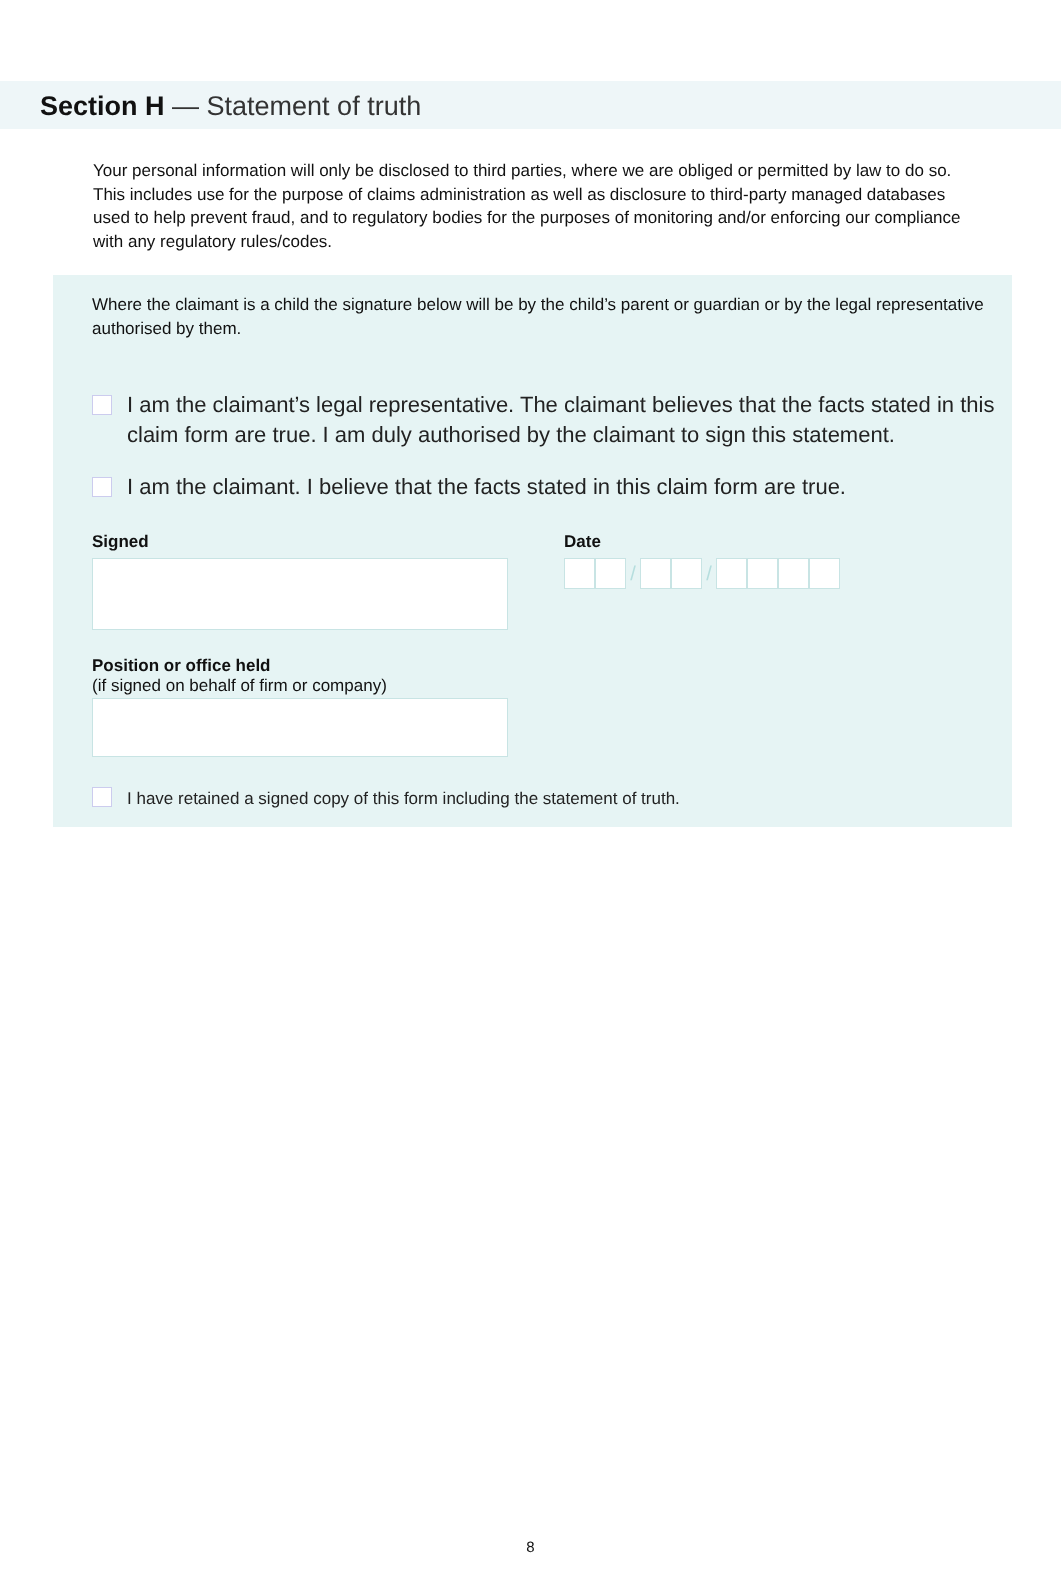Section H — Statement of truth
Your personal information will only be disclosed to third parties, where we are obliged or permitted by law to do so. This includes use for the purpose of claims administration as well as disclosure to third-party managed databases used to help prevent fraud, and to regulatory bodies for the purposes of monitoring and/or enforcing our compliance with any regulatory rules/codes.
Where the claimant is a child the signature below will be by the child’s parent or guardian or by the legal representative authorised by them.
I am the claimant’s legal representative. The claimant believes that the facts stated in this claim form are true. I am duly authorised by the claimant to sign this statement.
I am the claimant. I believe that the facts stated in this claim form are true.
Signed Date
/ /
Position or office held
(if signed on behalf of firm or company)
I have retained a signed copy of this form including the statement of truth.
8